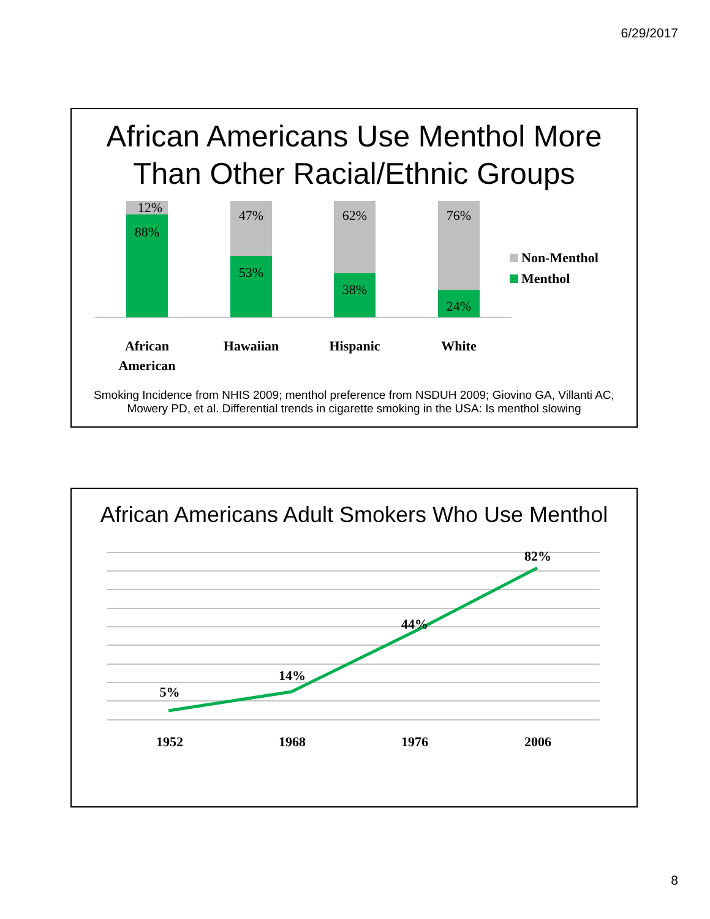6/29/2017
African Americans Use Menthol More Than Other Racial/Ethnic Groups
12%
88%
47%
53%
62%
38%
76%
24%
African
American
Hawaiian
Hispanic
White
Non-Menthol
Menthol
Smoking Incidence from NHIS 2009; menthol preference from NSDUH 2009; Giovino GA, Villanti AC, Mowery PD, et al. Differential trends in cigarette smoking in the USA: Is menthol slowing
African Americans Adult Smokers Who Use Menthol
5%
14%
44%
82%
1952
1968
1976
2006
8